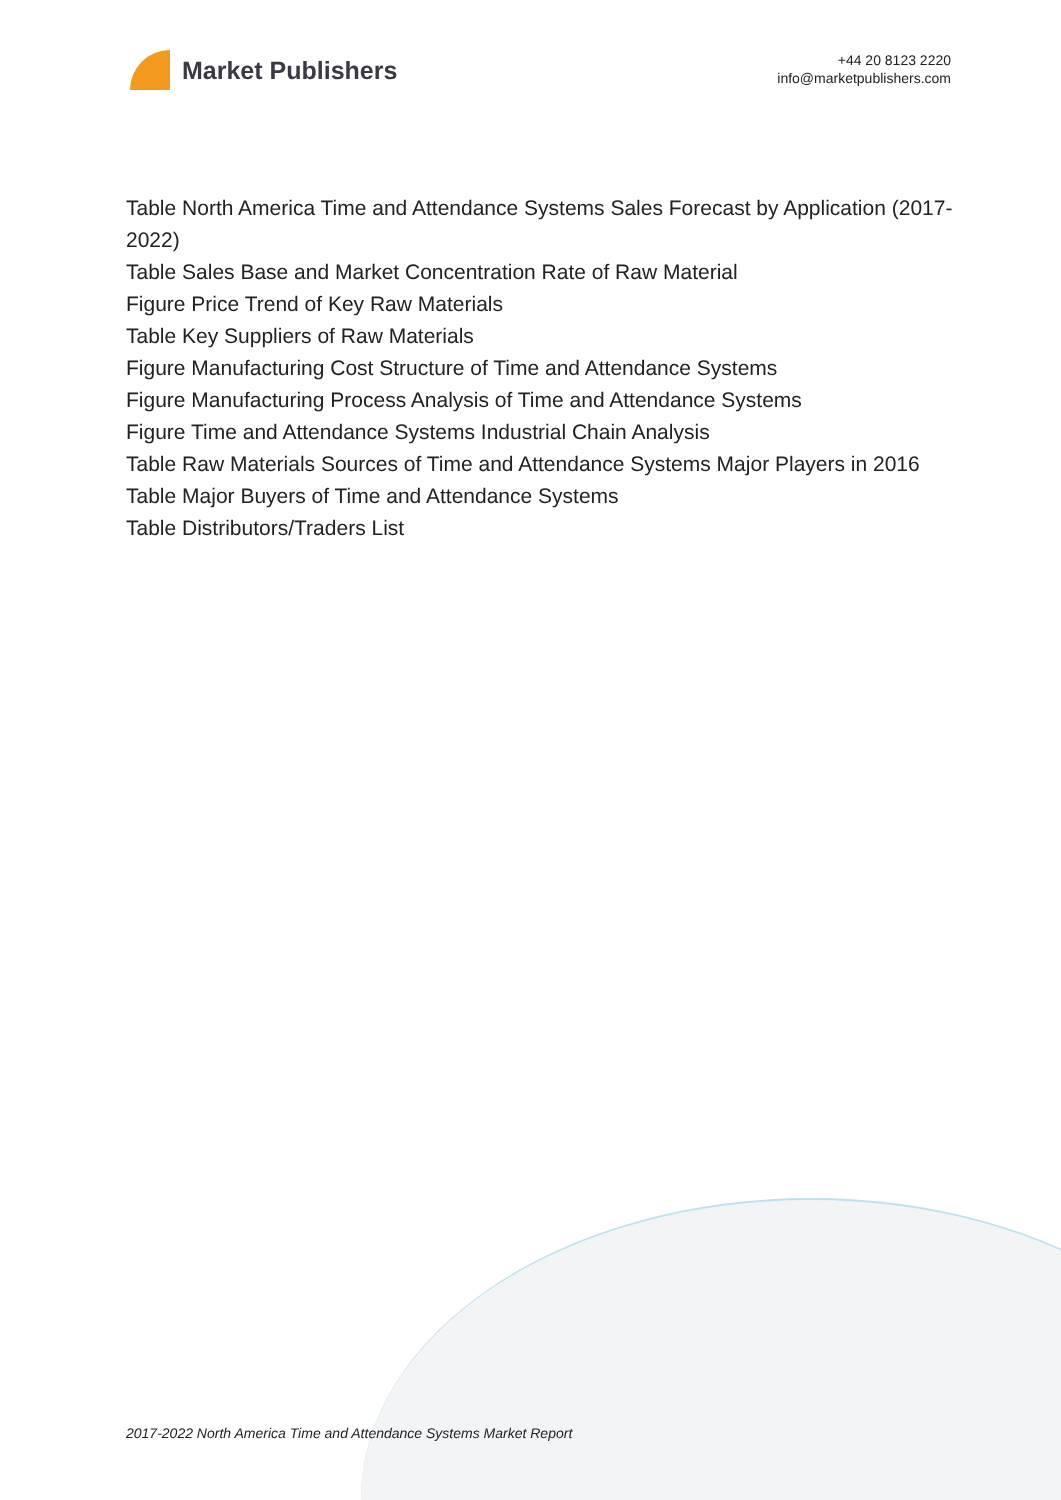Market Publishers
+44 20 8123 2220
info@marketpublishers.com
Table North America Time and Attendance Systems Sales Forecast by Application (2017-2022)
Table Sales Base and Market Concentration Rate of Raw Material
Figure Price Trend of Key Raw Materials
Table Key Suppliers of Raw Materials
Figure Manufacturing Cost Structure of Time and Attendance Systems
Figure Manufacturing Process Analysis of Time and Attendance Systems
Figure Time and Attendance Systems Industrial Chain Analysis
Table Raw Materials Sources of Time and Attendance Systems Major Players in 2016
Table Major Buyers of Time and Attendance Systems
Table Distributors/Traders List
2017-2022 North America Time and Attendance Systems Market Report